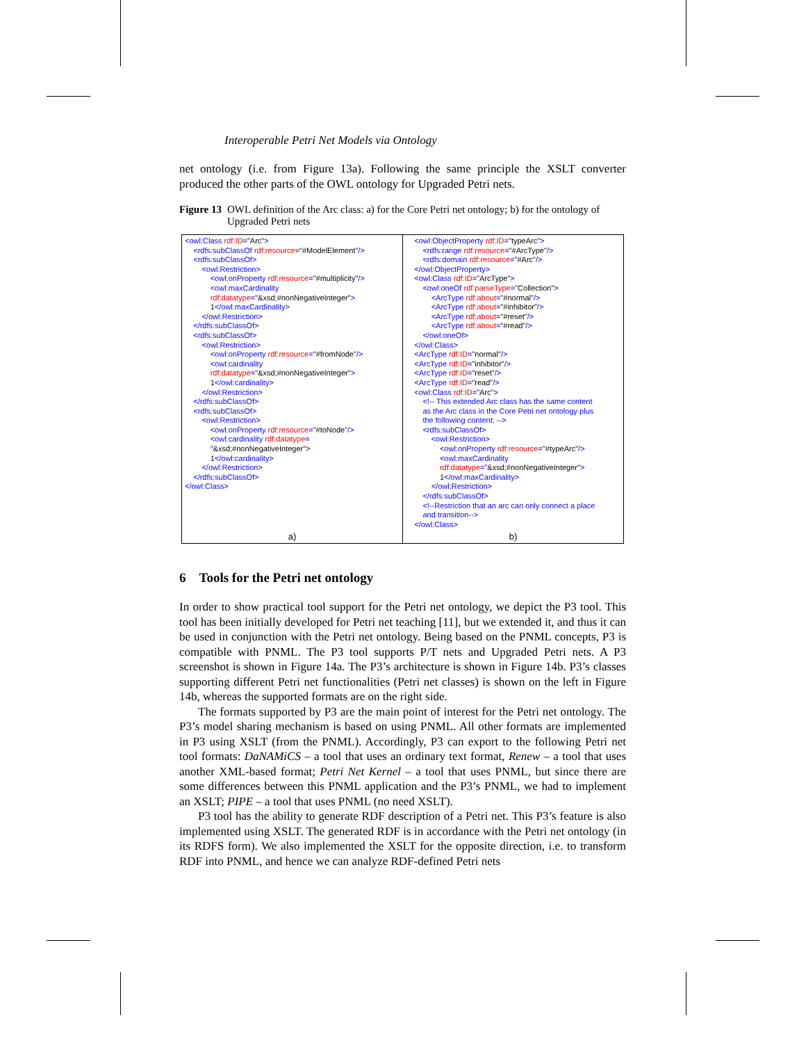Interoperable Petri Net Models via Ontology
net ontology (i.e. from Figure 13a). Following the same principle the XSLT converter produced the other parts of the OWL ontology for Upgraded Petri nets.
Figure 13 OWL definition of the Arc class: a) for the Core Petri net ontology; b) for the ontology of Upgraded Petri nets
<owl:Class rdf:ID="Arc">
<rdfs:subClassOf rdf:resource="#ModelElement"/>
<rdfs:subClassOf>
<owl:Restriction>
<owl:onProperty rdf:resource="#multiplicity"/>
<owl:maxCardinality
rdf:datatype="&xsd;#nonNegativeInteger">
1</owl:maxCardinality>
</owl:Restriction>
</rdfs:subClassOf>
<rdfs:subClassOf>
<owl:Restriction>
<owl:onProperty rdf:resource="#fromNode"/>
<owl:cardinality
rdf:datatype="&xsd;#nonNegativeInteger">
1</owl:cardinality>
</owl:Restriction>
</rdfs:subClassOf>
<rdfs:subClassOf>
<owl:Restriction>
<owl:onProperty rdf:resource="#toNode"/>
<owl:cardinality rdf:datatype=
"&xsd;#nonNegativeInteger">
1</owl:cardinality>
</owl:Restriction>
</rdfs:subClassOf>
</owl:Class>
a)
<owl:ObjectProperty rdf:ID="typeArc">
<rdfs:range rdf:resource="#ArcType"/>
<rdfs:domain rdf:resource="#Arc"/>
</owl:ObjectProperty>
<owl:Class rdf:ID="ArcType">
<owl:oneOf rdf:parseType="Collection">
<ArcType rdf:about="#normal"/>
<ArcType rdf:about="#inhibitor"/>
<ArcType rdf:about="#reset"/>
<ArcType rdf:about="#read"/>
</owl:oneOf>
</owl:Class>
<ArcType rdf:ID="normal"/>
<ArcType rdf:ID="inhibitor"/>
<ArcType rdf:ID="reset"/>
<ArcType rdf:ID="read"/>
<owl:Class rdf:ID="Arc">
<!-- This extended Arc class has the same content
as the Arc class in the Core Petri net ontology plus
the following content: -->
<rdfs:subClassOf>
<owl:Restriction>
<owl:onProperty rdf:resource="#typeArc"/>
<owl:maxCardinality
rdf:datatype="&xsd;#nonNegativeInteger">
1</owl:maxCardinality>
</owl:Restriction>
</rdfs:subClassOf>
<!--Restriction that an arc can only connect a place
and transition-->
</owl:Class>
b)
6 Tools for the Petri net ontology
In order to show practical tool support for the Petri net ontology, we depict the P3 tool. This tool has been initially developed for Petri net teaching [11], but we extended it, and thus it can be used in conjunction with the Petri net ontology. Being based on the PNML concepts, P3 is compatible with PNML. The P3 tool supports P/T nets and Upgraded Petri nets. A P3 screenshot is shown in Figure 14a. The P3’s architecture is shown in Figure 14b. P3’s classes supporting different Petri net functionalities (Petri net classes) is shown on the left in Figure 14b, whereas the supported formats are on the right side.
The formats supported by P3 are the main point of interest for the Petri net ontology. The P3’s model sharing mechanism is based on using PNML. All other formats are implemented in P3 using XSLT (from the PNML). Accordingly, P3 can export to the following Petri net tool formats: DaNAMiCS – a tool that uses an ordinary text format, Renew – a tool that uses another XML-based format; Petri Net Kernel – a tool that uses PNML, but since there are some differences between this PNML application and the P3’s PNML, we had to implement an XSLT; PIPE – a tool that uses PNML (no need XSLT).
P3 tool has the ability to generate RDF description of a Petri net. This P3’s feature is also implemented using XSLT. The generated RDF is in accordance with the Petri net ontology (in its RDFS form). We also implemented the XSLT for the opposite direction, i.e. to transform RDF into PNML, and hence we can analyze RDF-defined Petri nets